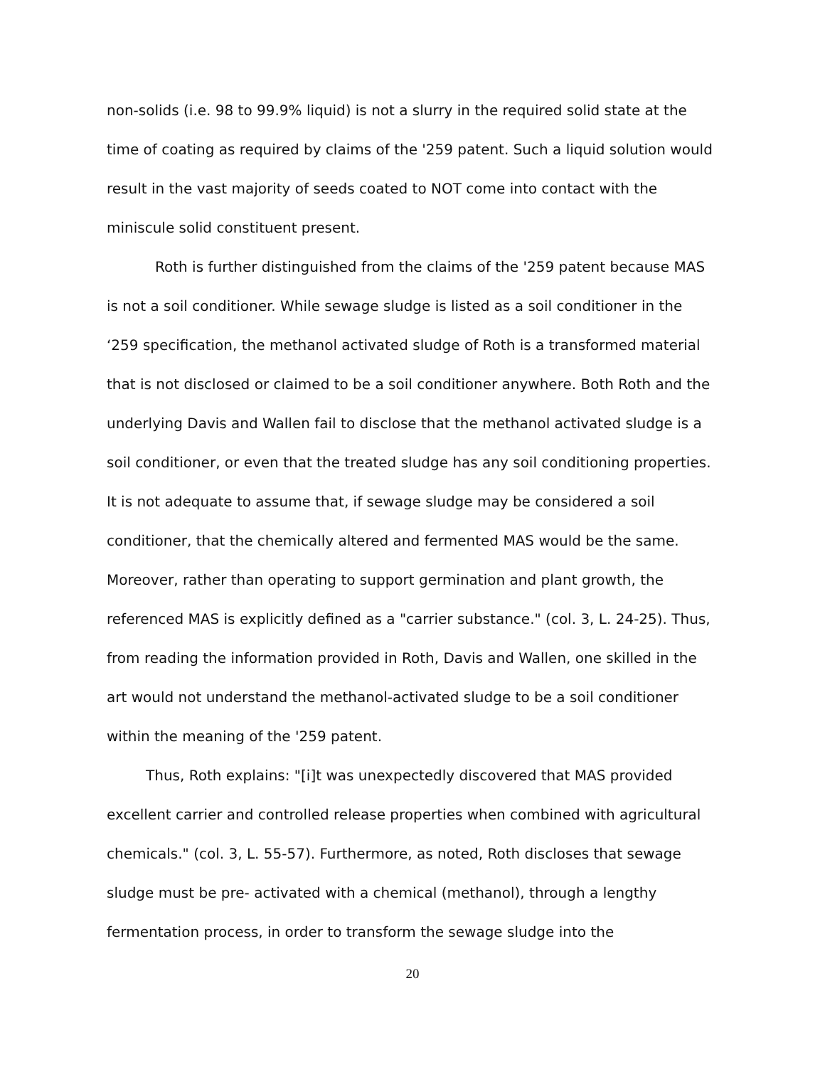non-solids (i.e. 98 to 99.9% liquid) is not a slurry in the required solid state at the time of coating as required by claims of the '259 patent. Such a liquid solution would result in the vast majority of seeds coated to NOT come into contact with the miniscule solid constituent present.
Roth is further distinguished from the claims of the '259 patent because MAS is not a soil conditioner. While sewage sludge is listed as a soil conditioner in the ‘259 specification, the methanol activated sludge of Roth is a transformed material that is not disclosed or claimed to be a soil conditioner anywhere. Both Roth and the underlying Davis and Wallen fail to disclose that the methanol activated sludge is a soil conditioner, or even that the treated sludge has any soil conditioning properties. It is not adequate to assume that, if sewage sludge may be considered a soil conditioner, that the chemically altered and fermented MAS would be the same. Moreover, rather than operating to support germination and plant growth, the referenced MAS is explicitly defined as a "carrier substance." (col. 3, L. 24-25). Thus, from reading the information provided in Roth, Davis and Wallen, one skilled in the art would not understand the methanol-activated sludge to be a soil conditioner within the meaning of the '259 patent.
Thus, Roth explains: "[i]t was unexpectedly discovered that MAS provided excellent carrier and controlled release properties when combined with agricultural chemicals." (col. 3, L. 55-57). Furthermore, as noted, Roth discloses that sewage sludge must be pre- activated with a chemical (methanol), through a lengthy fermentation process, in order to transform the sewage sludge into the
20